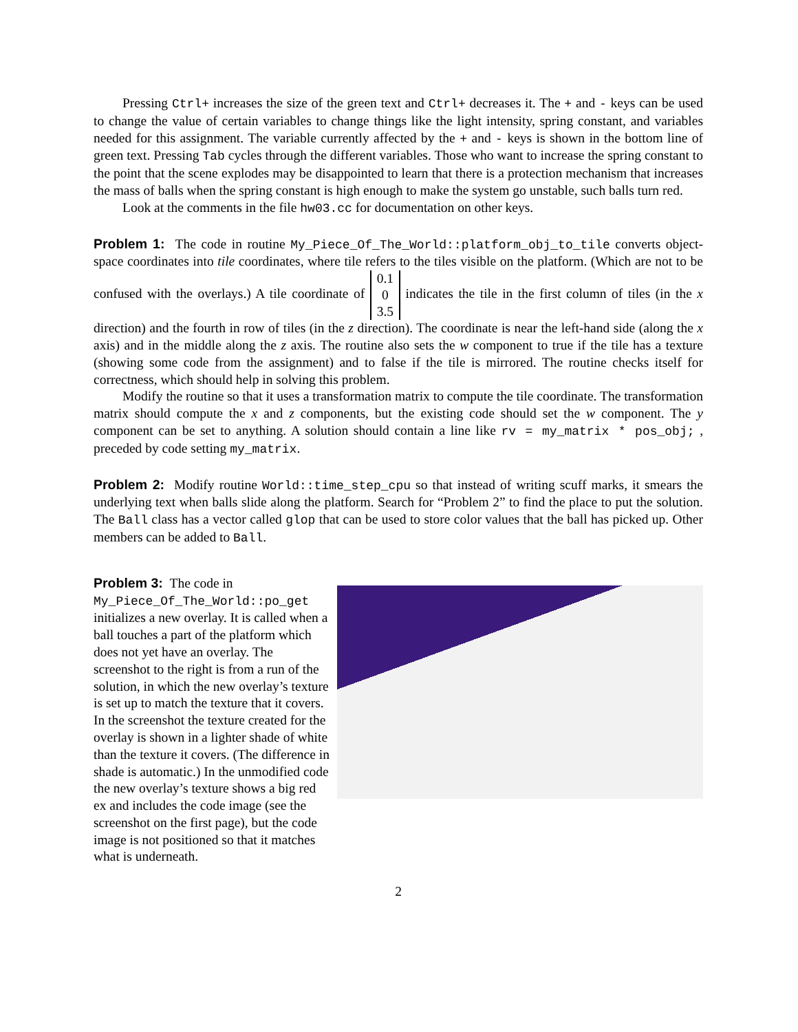Pressing Ctrl+ increases the size of the green text and Ctrl+ decreases it. The + and - keys can be used to change the value of certain variables to change things like the light intensity, spring constant, and variables needed for this assignment. The variable currently affected by the + and - keys is shown in the bottom line of green text. Pressing Tab cycles through the different variables. Those who want to increase the spring constant to the point that the scene explodes may be disappointed to learn that there is a protection mechanism that increases the mass of balls when the spring constant is high enough to make the system go unstable, such balls turn red.
Look at the comments in the file hw03.cc for documentation on other keys.
Problem 1: The code in routine My_Piece_Of_The_World::platform_obj_to_tile converts object-space coordinates into tile coordinates, where tile refers to the tiles visible on the platform. (Which are not to be confused with the overlays.) A tile coordinate of 0.1 0 3.5 indicates the tile in the first column of tiles (in the x direction) and the fourth in row of tiles (in the z direction). The coordinate is near the left-hand side (along the x axis) and in the middle along the z axis. The routine also sets the w component to true if the tile has a texture (showing some code from the assignment) and to false if the tile is mirrored. The routine checks itself for correctness, which should help in solving this problem.
Modify the routine so that it uses a transformation matrix to compute the tile coordinate. The transformation matrix should compute the x and z components, but the existing code should set the w component. The y component can be set to anything. A solution should contain a line like rv = my_matrix * pos_obj; , preceded by code setting my_matrix.
Problem 2: Modify routine World::time_step_cpu so that instead of writing scuff marks, it smears the underlying text when balls slide along the platform. Search for “Problem 2” to find the place to put the solution. The Ball class has a vector called glop that can be used to store color values that the ball has picked up. Other members can be added to Ball.
Problem 3: The code in My_Piece_Of_The_World::po_get initializes a new overlay. It is called when a ball touches a part of the platform which does not yet have an overlay. The screenshot to the right is from a run of the solution, in which the new overlay’s texture is set up to match the texture that it covers. In the screenshot the texture created for the overlay is shown in a lighter shade of white than the texture it covers. (The difference in shade is automatic.) In the unmodified code the new overlay’s texture shows a big red ex and includes the code image (see the screenshot on the first page), but the code image is not positioned so that it matches what is underneath.
2